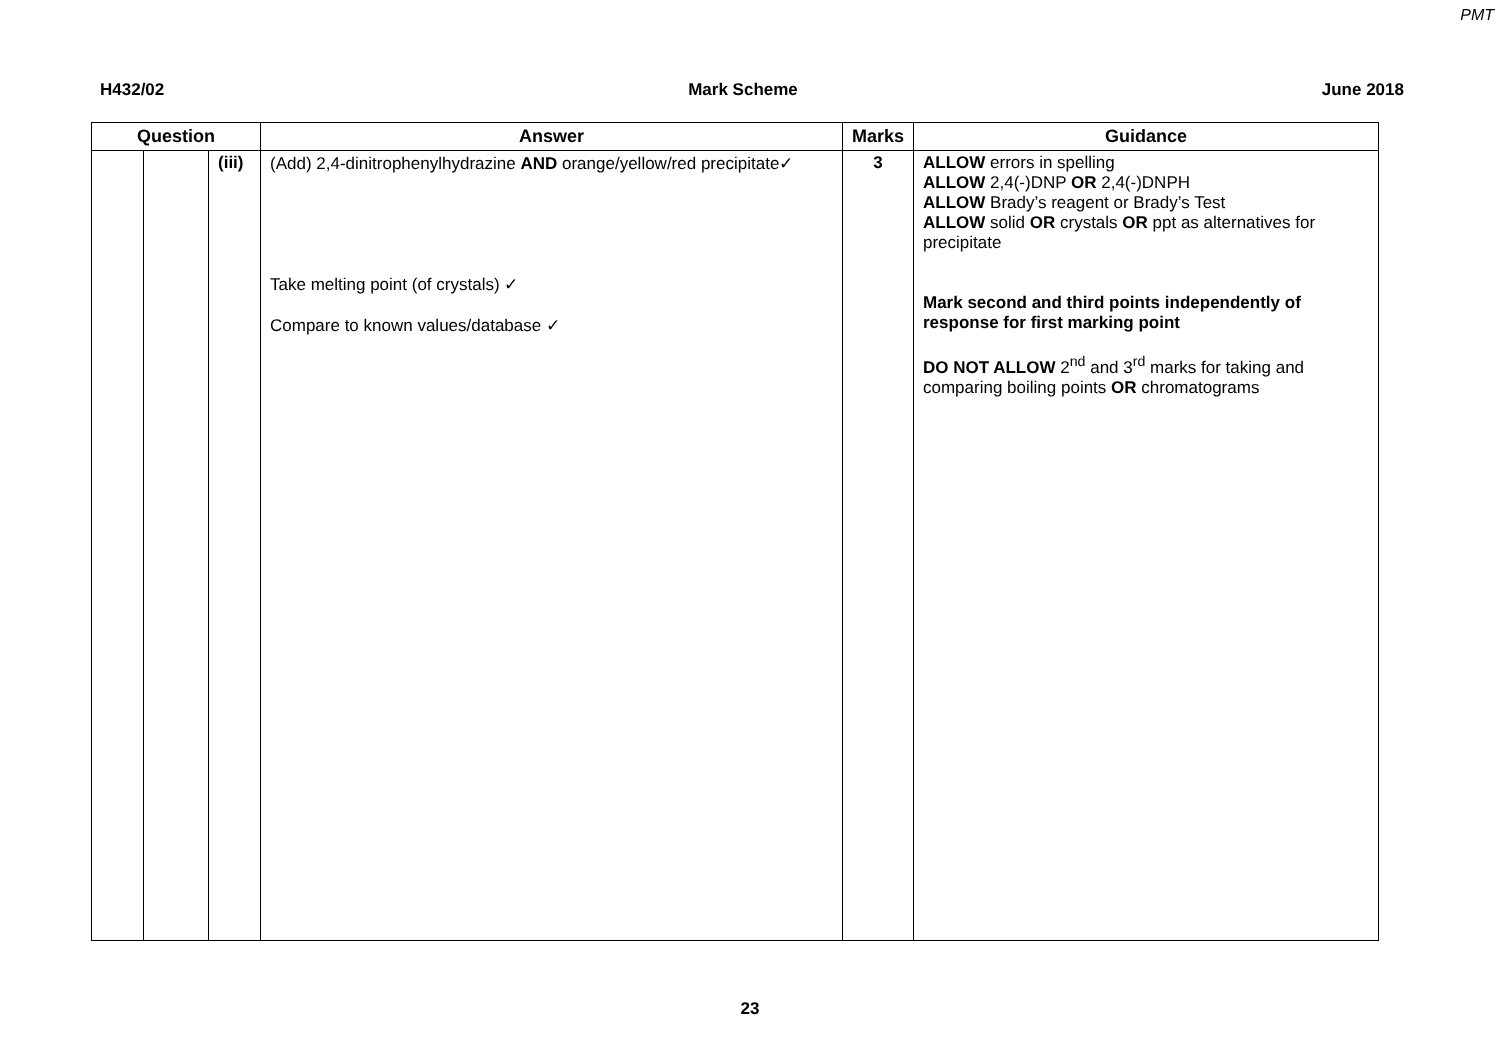PMT
H432/02 Mark Scheme June 2018
| Question | | | Answer | Marks | Guidance |
| --- | --- | --- | --- | --- | --- |
| | | (iii) | (Add) 2,4-dinitrophenylhydrazine AND orange/yellow/red precipitate✓ Take melting point (of crystals) ✓ Compare to known values/database ✓ | 3 | ALLOW errors in spelling ALLOW 2,4(-)DNP OR 2,4(-)DNPH ALLOW Brady’s reagent or Brady’s Test ALLOW solid OR crystals OR ppt as alternatives for precipitate Mark second and third points independently of response for first marking point DO NOT ALLOW 2<sup>nd</sup> and 3<sup>rd</sup> marks for taking and comparing boiling points OR chromatograms |
23